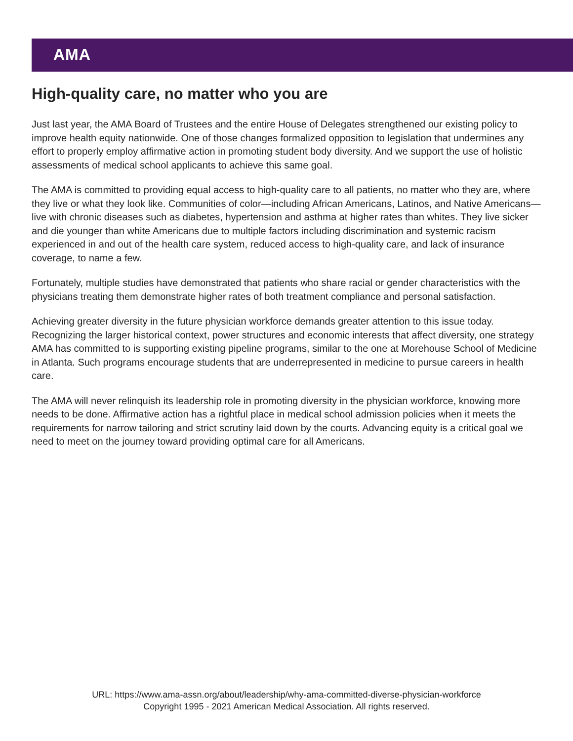AMA
High-quality care, no matter who you are
Just last year, the AMA Board of Trustees and the entire House of Delegates strengthened our existing policy to improve health equity nationwide. One of those changes formalized opposition to legislation that undermines any effort to properly employ affirmative action in promoting student body diversity. And we support the use of holistic assessments of medical school applicants to achieve this same goal.
The AMA is committed to providing equal access to high-quality care to all patients, no matter who they are, where they live or what they look like. Communities of color—including African Americans, Latinos, and Native Americans—live with chronic diseases such as diabetes, hypertension and asthma at higher rates than whites. They live sicker and die younger than white Americans due to multiple factors including discrimination and systemic racism experienced in and out of the health care system, reduced access to high-quality care, and lack of insurance coverage, to name a few.
Fortunately, multiple studies have demonstrated that patients who share racial or gender characteristics with the physicians treating them demonstrate higher rates of both treatment compliance and personal satisfaction.
Achieving greater diversity in the future physician workforce demands greater attention to this issue today. Recognizing the larger historical context, power structures and economic interests that affect diversity, one strategy AMA has committed to is supporting existing pipeline programs, similar to the one at Morehouse School of Medicine in Atlanta. Such programs encourage students that are underrepresented in medicine to pursue careers in health care.
The AMA will never relinquish its leadership role in promoting diversity in the physician workforce, knowing more needs to be done. Affirmative action has a rightful place in medical school admission policies when it meets the requirements for narrow tailoring and strict scrutiny laid down by the courts. Advancing equity is a critical goal we need to meet on the journey toward providing optimal care for all Americans.
URL: https://www.ama-assn.org/about/leadership/why-ama-committed-diverse-physician-workforce
Copyright 1995 - 2021 American Medical Association. All rights reserved.